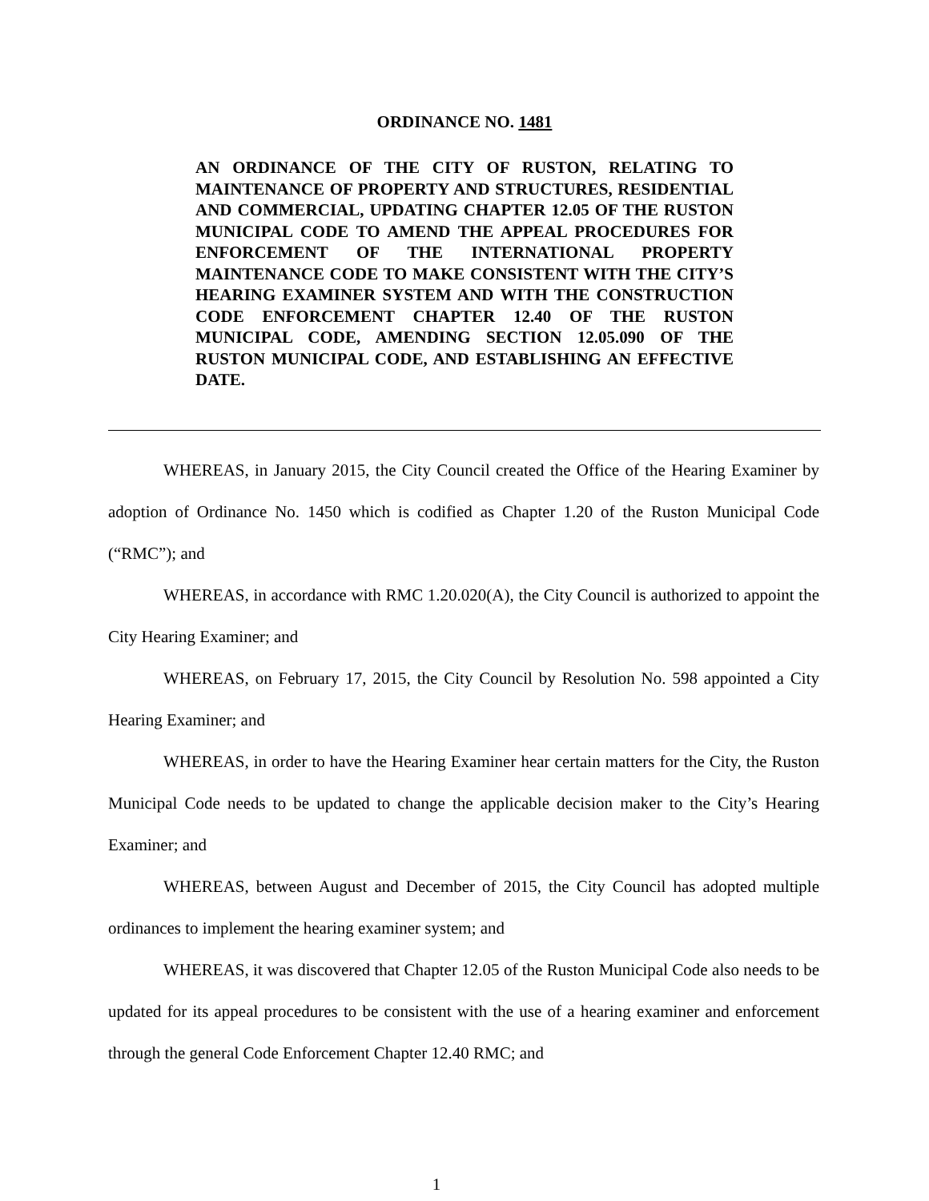ORDINANCE NO. 1481
AN ORDINANCE OF THE CITY OF RUSTON, RELATING TO MAINTENANCE OF PROPERTY AND STRUCTURES, RESIDENTIAL AND COMMERCIAL, UPDATING CHAPTER 12.05 OF THE RUSTON MUNICIPAL CODE TO AMEND THE APPEAL PROCEDURES FOR ENFORCEMENT OF THE INTERNATIONAL PROPERTY MAINTENANCE CODE TO MAKE CONSISTENT WITH THE CITY’S HEARING EXAMINER SYSTEM AND WITH THE CONSTRUCTION CODE ENFORCEMENT CHAPTER 12.40 OF THE RUSTON MUNICIPAL CODE, AMENDING SECTION 12.05.090 OF THE RUSTON MUNICIPAL CODE, AND ESTABLISHING AN EFFECTIVE DATE.
WHEREAS, in January 2015, the City Council created the Office of the Hearing Examiner by adoption of Ordinance No. 1450 which is codified as Chapter 1.20 of the Ruston Municipal Code (“RMC”); and
WHEREAS, in accordance with RMC 1.20.020(A), the City Council is authorized to appoint the City Hearing Examiner; and
WHEREAS, on February 17, 2015, the City Council by Resolution No. 598 appointed a City Hearing Examiner; and
WHEREAS, in order to have the Hearing Examiner hear certain matters for the City, the Ruston Municipal Code needs to be updated to change the applicable decision maker to the City’s Hearing Examiner; and
WHEREAS, between August and December of 2015, the City Council has adopted multiple ordinances to implement the hearing examiner system; and
WHEREAS, it was discovered that Chapter 12.05 of the Ruston Municipal Code also needs to be updated for its appeal procedures to be consistent with the use of a hearing examiner and enforcement through the general Code Enforcement Chapter 12.40 RMC; and
1